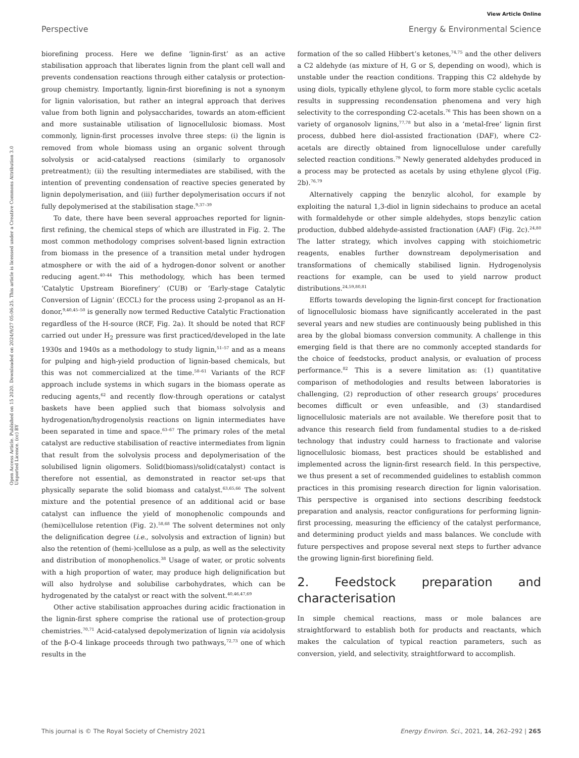View Article Online
Perspective Energy & Environmental Science
Open Access Article. Published on 15 2020. Downloaded on 2024/9/27 05:06:25. This article is licensed under a Creative Commons Attribution 3.0 Unported Licence. (cc) BY
biorefining process. Here we define ‘lignin-first’ as an active stabilisation approach that liberates lignin from the plant cell wall and prevents condensation reactions through either catalysis or protection-group chemistry. Importantly, lignin-first biorefining is not a synonym for lignin valorisation, but rather an integral approach that derives value from both lignin and polysaccharides, towards an atom-efficient and more sustainable utilisation of lignocellulosic biomass. Most commonly, lignin-first processes involve three steps: (i) the lignin is removed from whole biomass using an organic solvent through solvolysis or acid-catalysed reactions (similarly to organosolv pretreatment); (ii) the resulting intermediates are stabilised, with the intention of preventing condensation of reactive species generated by lignin depolymerisation, and (iii) further depolymerisation occurs if not fully depolymerised at the stabilisation stage.<sup>9,37–39</sup>
To date, there have been several approaches reported for lignin-first refining, the chemical steps of which are illustrated in Fig. 2. The most common methodology comprises solvent-based lignin extraction from biomass in the presence of a transition metal under hydrogen atmosphere or with the aid of a hydrogen-donor solvent or another reducing agent.<sup>40–44</sup> This methodology, which has been termed ‘Catalytic Upstream Biorefinery’ (CUB) or ‘Early-stage Catalytic Conversion of Lignin’ (ECCL) for the process using 2-propanol as an H-donor,<sup>9,40,45–50</sup> is generally now termed Reductive Catalytic Fractionation regardless of the H-source (RCF, Fig. 2a). It should be noted that RCF carried out under H<sub>2</sub> pressure was first practiced/developed in the late 1930s and 1940s as a methodology to study lignin,<sup>51–57</sup> and as a means for pulping and high-yield production of lignin-based chemicals, but this was not commercialized at the time.<sup>58–61</sup> Variants of the RCF approach include systems in which sugars in the biomass operate as reducing agents,<sup>62</sup> and recently flow-through operations or catalyst baskets have been applied such that biomass solvolysis and hydrogenation/hydrogenolysis reactions on lignin intermediates have been separated in time and space.<sup>63–67</sup> The primary roles of the metal catalyst are reductive stabilisation of reactive intermediates from lignin that result from the solvolysis process and depolymerisation of the solubilised lignin oligomers. Solid(biomass)/solid(catalyst) contact is therefore not essential, as demonstrated in reactor set-ups that physically separate the solid biomass and catalyst.<sup>63,65,66</sup> The solvent mixture and the potential presence of an additional acid or base catalyst can influence the yield of monophenolic compounds and (hemi)cellulose retention (Fig. 2).<sup>58,68</sup> The solvent determines not only the delignification degree (i.e., solvolysis and extraction of lignin) but also the retention of (hemi-)cellulose as a pulp, as well as the selectivity and distribution of monophenolics.<sup>38</sup> Usage of water, or protic solvents with a high proportion of water, may produce high delignification but will also hydrolyse and solubilise carbohydrates, which can be hydrogenated by the catalyst or react with the solvent.<sup>40,46,47,69</sup>
Other active stabilisation approaches during acidic fractionation in the lignin-first sphere comprise the rational use of protection-group chemistries.<sup>70,71</sup> Acid-catalysed depolymerization of lignin via acidolysis of the β-O-4 linkage proceeds through two pathways,<sup>72,73</sup> one of which results in the
formation of the so called Hibbert’s ketones,<sup>74,75</sup> and the other delivers a C2 aldehyde (as mixture of H, G or S, depending on wood), which is unstable under the reaction conditions. Trapping this C2 aldehyde by using diols, typically ethylene glycol, to form more stable cyclic acetals results in suppressing recondensation phenomena and very high selectivity to the corresponding C2-acetals.<sup>76</sup> This has been shown on a variety of organosolv lignins,<sup>77,78</sup> but also in a ‘metal-free’ lignin first process, dubbed here diol-assisted fractionation (DAF), where C2-acetals are directly obtained from lignocellulose under carefully selected reaction conditions.<sup>79</sup> Newly generated aldehydes produced in a process may be protected as acetals by using ethylene glycol (Fig. 2b).<sup>76,79</sup>
Alternatively capping the benzylic alcohol, for example by exploiting the natural 1,3-diol in lignin sidechains to produce an acetal with formaldehyde or other simple aldehydes, stops benzylic cation production, dubbed aldehyde-assisted fractionation (AAF) (Fig. 2c).<sup>24,80</sup> The latter strategy, which involves capping with stoichiometric reagents, enables further downstream depolymerisation and transformations of chemically stabilised lignin. Hydrogenolysis reactions for example, can be used to yield narrow product distributions.<sup>24,59,80,81</sup>
Efforts towards developing the lignin-first concept for fractionation of lignocellulosic biomass have significantly accelerated in the past several years and new studies are continuously being published in this area by the global biomass conversion community. A challenge in this emerging field is that there are no commonly accepted standards for the choice of feedstocks, product analysis, or evaluation of process performance.<sup>82</sup> This is a severe limitation as: (1) quantitative comparison of methodologies and results between laboratories is challenging, (2) reproduction of other research groups’ procedures becomes difficult or even unfeasible, and (3) standardised lignocellulosic materials are not available. We therefore posit that to advance this research field from fundamental studies to a de-risked technology that industry could harness to fractionate and valorise lignocellulosic biomass, best practices should be established and implemented across the lignin-first research field. In this perspective, we thus present a set of recommended guidelines to establish common practices in this promising research direction for lignin valorisation. This perspective is organised into sections describing feedstock preparation and analysis, reactor configurations for performing lignin-first processing, measuring the efficiency of the catalyst performance, and determining product yields and mass balances. We conclude with future perspectives and propose several next steps to further advance the growing lignin-first biorefining field.
2. Feedstock preparation and characterisation
In simple chemical reactions, mass or mole balances are straightforward to establish both for products and reactants, which makes the calculation of typical reaction parameters, such as conversion, yield, and selectivity, straightforward to accomplish.
This journal is © The Royal Society of Chemistry 2021 Energy Environ. Sci., 2021, 14, 262–292 | 265